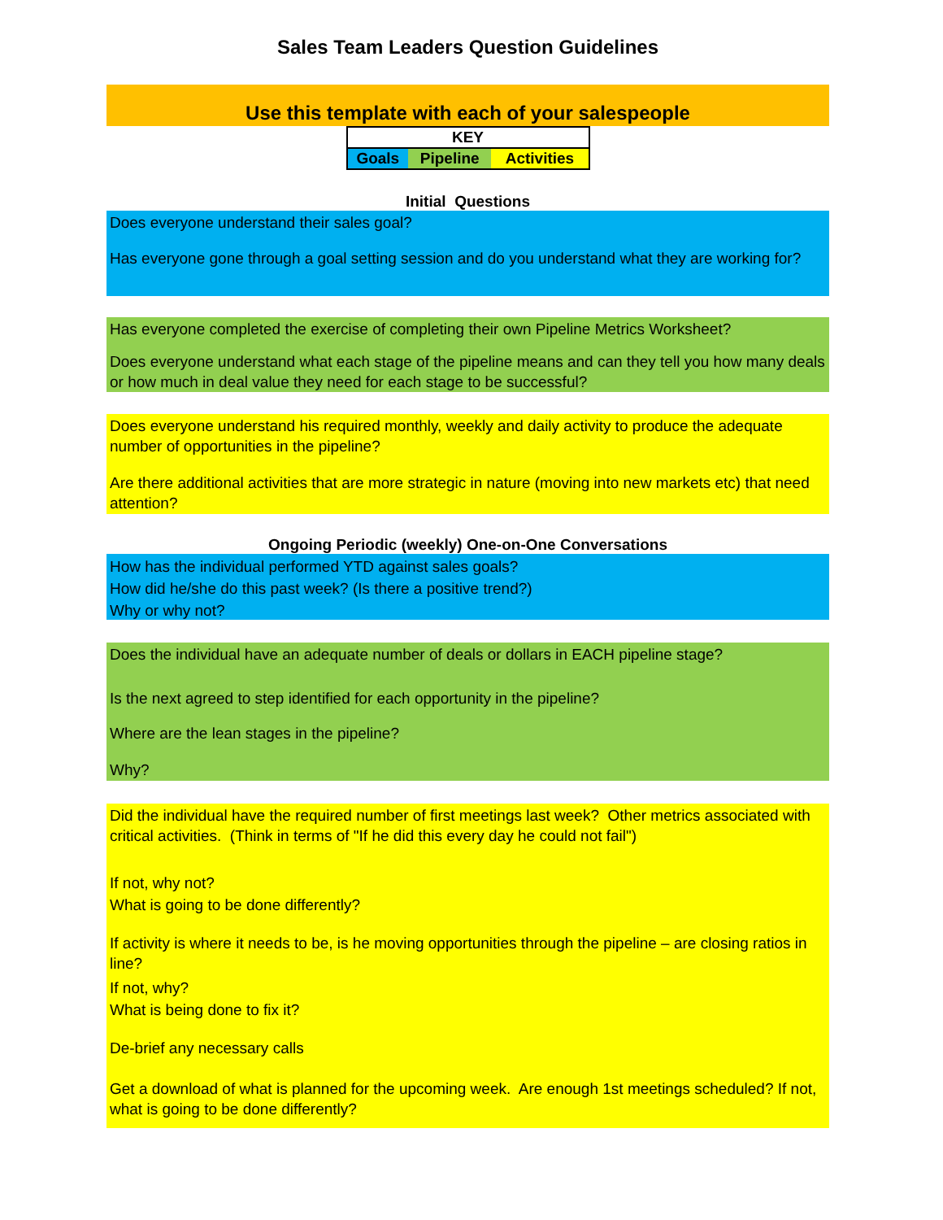Sales Team Leaders Question Guidelines
Use this template with each of your salespeople
| KEY | | |
| --- | --- | --- |
| Goals | Pipeline | Activities |
Initial Questions
Does everyone understand their sales goal?
Has everyone gone through a goal setting session and do you understand what they are working for?
Has everyone completed the exercise of completing their own Pipeline Metrics Worksheet?
Does everyone understand what each stage of the pipeline means and can they tell you how many deals or how much in deal value they need for each stage to be successful?
Does everyone understand his required monthly, weekly and daily activity to produce the adequate number of opportunities in the pipeline?
Are there additional activities that are more strategic in nature (moving into new markets etc) that need attention?
Ongoing Periodic (weekly) One-on-One Conversations
How has the individual performed YTD against sales goals?
How did he/she do this past week? (Is there a positive trend?)
Why or why not?
Does the individual have an adequate number of deals or dollars in EACH pipeline stage?
Is the next agreed to step identified for each opportunity in the pipeline?
Where are the lean stages in the pipeline?
Why?
Did the individual have the required number of first meetings last week? Other metrics associated with critical activities. (Think in terms of "If he did this every day he could not fail")
If not, why not?
What is going to be done differently?
If activity is where it needs to be, is he moving opportunities through the pipeline – are closing ratios in line?
If not, why?
What is being done to fix it?
De-brief any necessary calls
Get a download of what is planned for the upcoming week. Are enough 1st meetings scheduled? If not, what is going to be done differently?